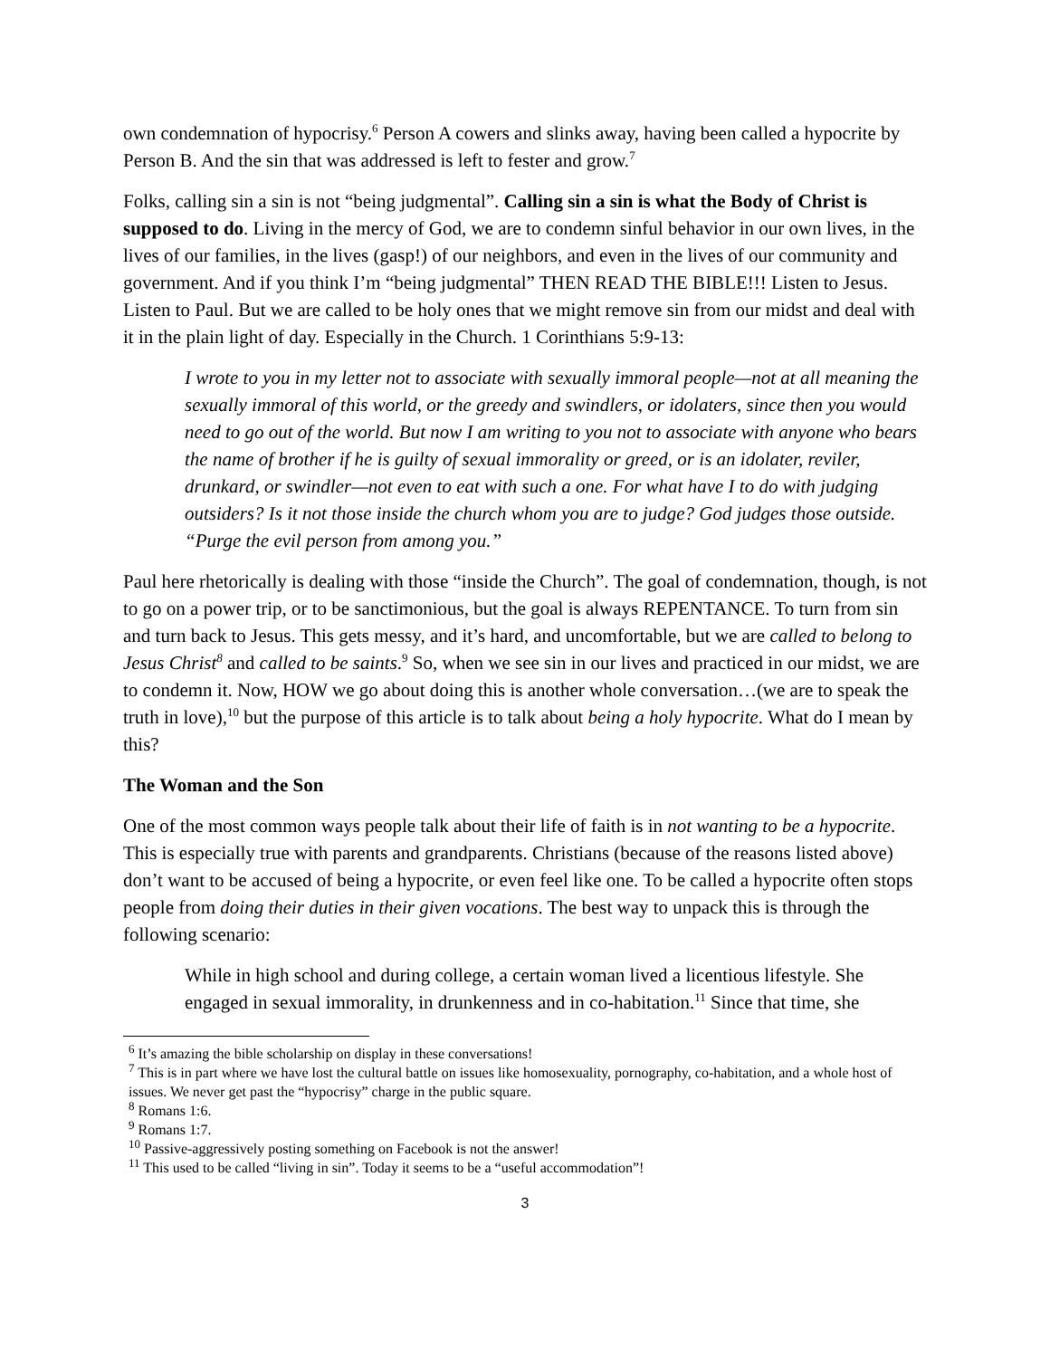own condemnation of hypocrisy.<sup>6</sup> Person A cowers and slinks away, having been called a hypocrite by Person B. And the sin that was addressed is left to fester and grow.<sup>7</sup>
Folks, calling sin a sin is not “being judgmental”. Calling sin a sin is what the Body of Christ is supposed to do. Living in the mercy of God, we are to condemn sinful behavior in our own lives, in the lives of our families, in the lives (gasp!) of our neighbors, and even in the lives of our community and government. And if you think I’m “being judgmental” THEN READ THE BIBLE!!! Listen to Jesus. Listen to Paul. But we are called to be holy ones that we might remove sin from our midst and deal with it in the plain light of day. Especially in the Church. 1 Corinthians 5:9-13:
I wrote to you in my letter not to associate with sexually immoral people—not at all meaning the sexually immoral of this world, or the greedy and swindlers, or idolaters, since then you would need to go out of the world. But now I am writing to you not to associate with anyone who bears the name of brother if he is guilty of sexual immorality or greed, or is an idolater, reviler, drunkard, or swindler—not even to eat with such a one. For what have I to do with judging outsiders? Is it not those inside the church whom you are to judge? God judges those outside. “Purge the evil person from among you.”
Paul here rhetorically is dealing with those “inside the Church”. The goal of condemnation, though, is not to go on a power trip, or to be sanctimonious, but the goal is always REPENTANCE. To turn from sin and turn back to Jesus. This gets messy, and it’s hard, and uncomfortable, but we are called to belong to Jesus Christ<sup>8</sup> and called to be saints.<sup>9</sup> So, when we see sin in our lives and practiced in our midst, we are to condemn it. Now, HOW we go about doing this is another whole conversation…(we are to speak the truth in love),<sup>10</sup> but the purpose of this article is to talk about being a holy hypocrite. What do I mean by this?
The Woman and the Son
One of the most common ways people talk about their life of faith is in not wanting to be a hypocrite. This is especially true with parents and grandparents. Christians (because of the reasons listed above) don’t want to be accused of being a hypocrite, or even feel like one. To be called a hypocrite often stops people from doing their duties in their given vocations. The best way to unpack this is through the following scenario:
While in high school and during college, a certain woman lived a licentious lifestyle. She engaged in sexual immorality, in drunkenness and in co-habitation.<sup>11</sup> Since that time, she
<sup>6</sup> It’s amazing the bible scholarship on display in these conversations!
<sup>7</sup> This is in part where we have lost the cultural battle on issues like homosexuality, pornography, co-habitation, and a whole host of issues. We never get past the “hypocrisy” charge in the public square.
<sup>8</sup> Romans 1:6.
<sup>9</sup> Romans 1:7.
<sup>10</sup> Passive-aggressively posting something on Facebook is not the answer!
<sup>11</sup> This used to be called “living in sin”. Today it seems to be a “useful accommodation”!
3